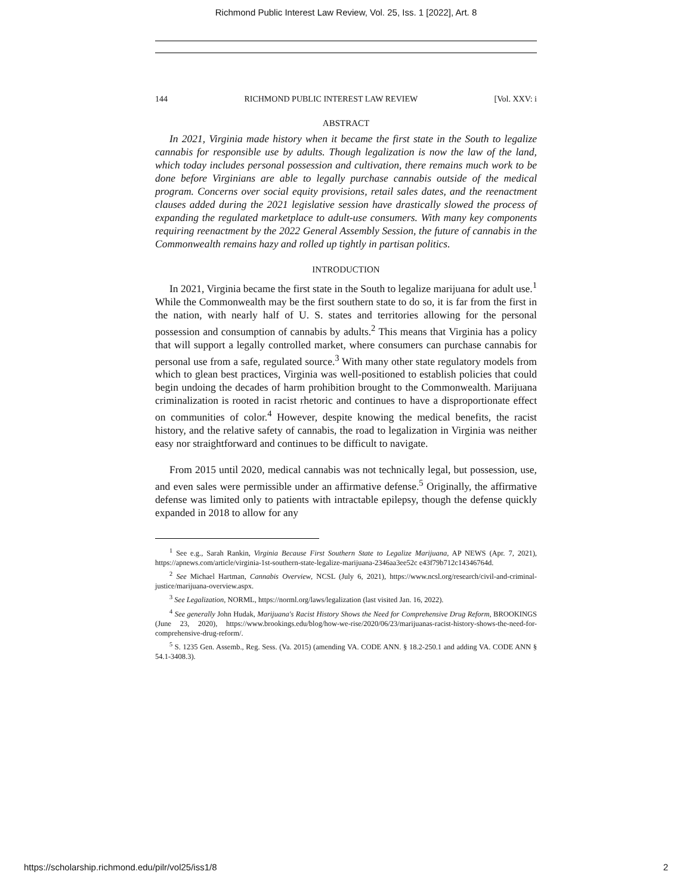Richmond Public Interest Law Review, Vol. 25, Iss. 1 [2022], Art. 8
144 RICHMOND PUBLIC INTEREST LAW REVIEW [Vol. XXV: i
ABSTRACT
In 2021, Virginia made history when it became the first state in the South to legalize cannabis for responsible use by adults. Though legalization is now the law of the land, which today includes personal possession and cultivation, there remains much work to be done before Virginians are able to legally purchase cannabis outside of the medical program. Concerns over social equity provisions, retail sales dates, and the reenactment clauses added during the 2021 legislative session have drastically slowed the process of expanding the regulated marketplace to adult-use consumers. With many key components requiring reenactment by the 2022 General Assembly Session, the future of cannabis in the Commonwealth remains hazy and rolled up tightly in partisan politics.
INTRODUCTION
In 2021, Virginia became the first state in the South to legalize marijuana for adult use.<sup>1</sup> While the Commonwealth may be the first southern state to do so, it is far from the first in the nation, with nearly half of U. S. states and territories allowing for the personal possession and consumption of cannabis by adults.<sup>2</sup> This means that Virginia has a policy that will support a legally controlled market, where consumers can purchase cannabis for personal use from a safe, regulated source.<sup>3</sup> With many other state regulatory models from which to glean best practices, Virginia was well-positioned to establish policies that could begin undoing the decades of harm prohibition brought to the Commonwealth. Marijuana criminalization is rooted in racist rhetoric and continues to have a disproportionate effect on communities of color.<sup>4</sup> However, despite knowing the medical benefits, the racist history, and the relative safety of cannabis, the road to legalization in Virginia was neither easy nor straightforward and continues to be difficult to navigate.
From 2015 until 2020, medical cannabis was not technically legal, but possession, use, and even sales were permissible under an affirmative defense.<sup>5</sup> Originally, the affirmative defense was limited only to patients with intractable epilepsy, though the defense quickly expanded in 2018 to allow for any
<sup>1</sup> See e.g., Sarah Rankin, Virginia Because First Southern State to Legalize Marijuana, AP NEWS (Apr. 7, 2021), https://apnews.com/article/virginia-1st-southern-state-legalize-marijuana-2346aa3ee52c e43f79b712c14346764d.
<sup>2</sup> See Michael Hartman, Cannabis Overview, NCSL (July 6, 2021), https://www.ncsl.org/research/civil-and-criminal-justice/marijuana-overview.aspx.
<sup>3</sup> See Legalization, NORML, https://norml.org/laws/legalization (last visited Jan. 16, 2022).
<sup>4</sup> See generally John Hudak, Marijuana's Racist History Shows the Need for Comprehensive Drug Reform, BROOKINGS (June 23, 2020), https://www.brookings.edu/blog/how-we-rise/2020/06/23/marijuanas-racist-history-shows-the-need-for-comprehensive-drug-reform/.
<sup>5</sup> S. 1235 Gen. Assemb., Reg. Sess. (Va. 2015) (amending VA. CODE ANN. § 18.2-250.1 and adding VA. CODE ANN § 54.1-3408.3).
https://scholarship.richmond.edu/pilr/vol25/iss1/8 2